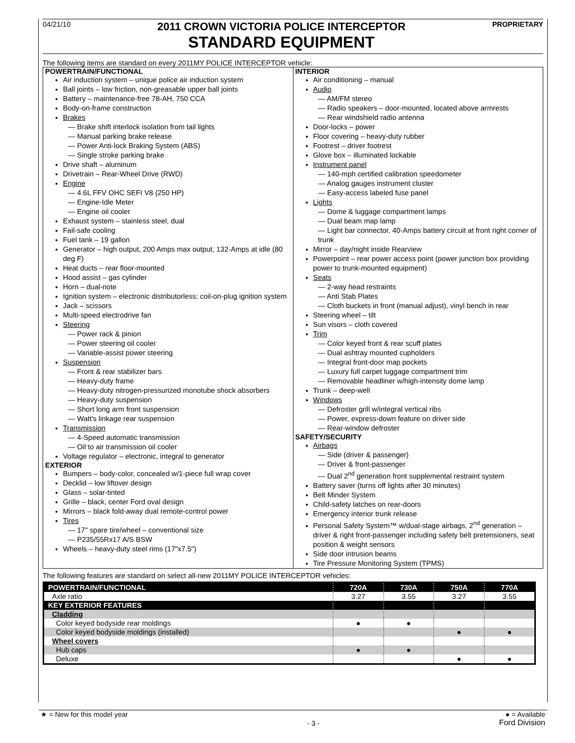04/21/10
2011 CROWN VICTORIA POLICE INTERCEPTOR
STANDARD EQUIPMENT
PROPRIETARY
The following items are standard on every 2011MY POLICE INTERCEPTOR vehicle:
POWERTRAIN/FUNCTIONAL
Air induction system – unique police air induction system
Ball joints – low friction, non-greasable upper ball joints
Battery – maintenance-free 78-AH, 750 CCA
Body-on-frame construction
Brakes
— Brake shift interlock isolation from tail lights
— Manual parking brake release
— Power Anti-lock Braking System (ABS)
— Single stroke parking brake
Drive shaft – aluminum
Drivetrain – Rear-Wheel Drive (RWD)
Engine
— 4.6L FFV OHC SEFI V8 (250 HP)
— Engine-Idle Meter
— Engine oil cooler
Exhaust system – stainless steel, dual
Fail-safe cooling
Fuel tank – 19 gallon
Generator – high output, 200 Amps max output, 132-Amps at idle (80 deg F)
Heat ducts – rear floor-mounted
Hood assist – gas cylinder
Horn – dual-note
Ignition system – electronic distributorless; coil-on-plug ignition system
Jack – scissors
Multi-speed electrodrive fan
Steering
— Power rack & pinion
— Power steering oil cooler
— Variable-assist power steering
Suspension
— Front & rear stabilizer bars
— Heavy-duty frame
— Heavy-duty nitrogen-pressurized monotube shock absorbers
— Heavy-duty suspension
— Short long arm front suspension
— Watt's linkage rear suspension
Transmission
— 4-Speed automatic transmission
— Oil to air transmission oil cooler
Voltage regulator – electronic, integral to generator
EXTERIOR
Bumpers – body-color, concealed w/1-piece full wrap cover
Decklid – low liftover design
Glass – solar-tinted
Grille – black, center Ford oval design
Mirrors – black fold-away dual remote-control power
Tires
— 17" spare tire/wheel – conventional size
— P235/55Rx17 A/S BSW
Wheels – heavy-duty steel rims (17"x7.5")
INTERIOR
Air conditioning – manual
Audio
— AM/FM stereo
— Radio speakers – door-mounted, located above armrests
— Rear windshield radio antenna
Door-locks – power
Floor covering – heavy-duty rubber
Footrest – driver footrest
Glove box – illuminated lockable
Instrument panel
— 140-mph certified calibration speedometer
— Analog gauges instrument cluster
— Easy-access labeled fuse panel
Lights
— Dome & luggage compartment lamps
— Dual beam map lamp
— Light bar connector, 40-Amps battery circuit at front right corner of trunk
Mirror – day/night inside Rearview
Powerpoint – rear power access point (power junction box providing power to trunk-mounted equipment)
Seats
— 2-way head restraints
— Anti Stab Plates
— Cloth buckets in front (manual adjust), vinyl bench in rear
Steering wheel – tilt
Sun visors – cloth covered
Trim
— Color keyed front & rear scuff plates
— Dual ashtray mounted cupholders
— Integral front-door map pockets
— Luxury full carpet luggage compartment trim
— Removable headliner w/high-intensity dome lamp
Trunk – deep-well
Windows
— Defroster grill w/integral vertical ribs
— Power, express-down feature on driver side
— Rear-window defroster
SAFETY/SECURITY
Airbags
— Side (driver & passenger)
— Driver & front-passenger
— Dual 2<sup>nd</sup> generation front supplemental restraint system
Battery saver (turns off lights after 30 minutes)
Belt Minder System
Child-safety latches on rear-doors
Emergency interior trunk release
Personal Safety System™ w/dual-stage airbags, 2<sup>nd</sup> generation – driver & right front-passenger including safety belt pretensioners, seat position & weight sensors
Side door intrusion beams
Tire Pressure Monitoring System (TPMS)
The following features are standard on select all-new 2011MY POLICE INTERCEPTOR vehicles:
| POWERTRAIN/FUNCTIONAL | 720A | 730A | 750A | 770A |
| --- | --- | --- | --- | --- |
| Axle ratio | 3.27 | 3.55 | 3.27 | 3.55 |
| KEY EXTERIOR FEATURES | | | | |
| Cladding | | | | |
| Color keyed bodyside rear moldings | ● | ● | | |
| Color keyed bodyside moldings (installed) | | | ● | ● |
| Wheel covers | | | | |
| Hub caps | ● | ● | | |
| Deluxe | | | ● | ● |
★ = New for this model year - 3 - ● = Available
Ford Division